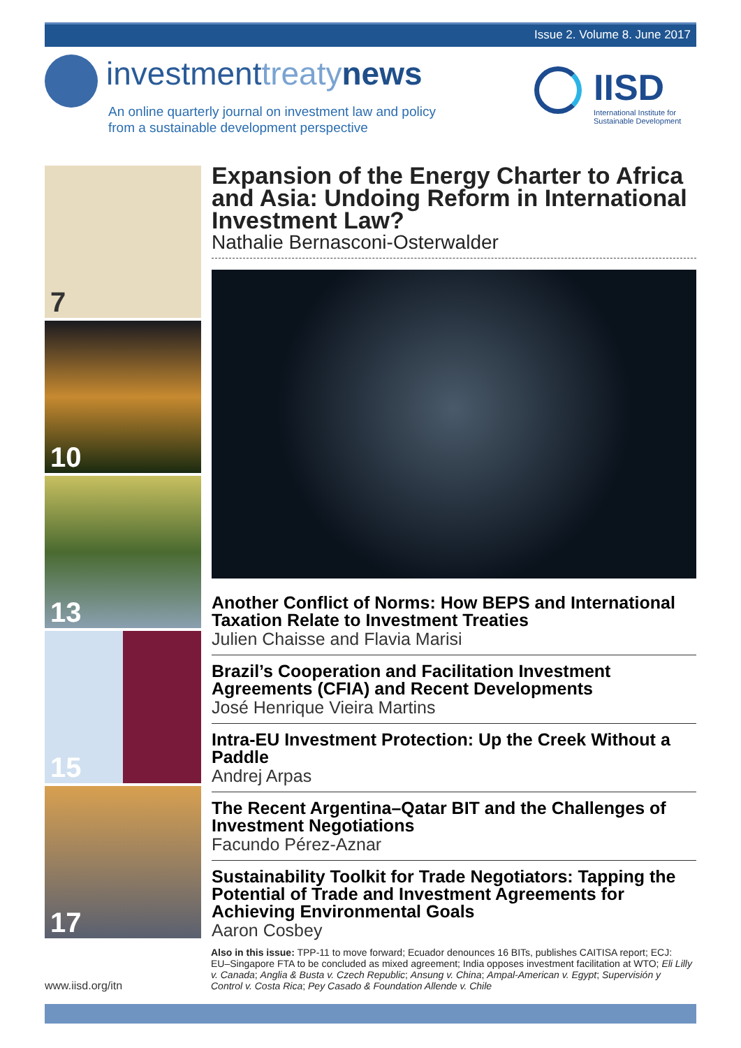Issue 2. Volume 8. June 2017
investmenttreaty news
An online quarterly journal on investment law and policy
from a sustainable development perspective
IISD
International Institute for
Sustainable Development
7
10
13
15
17
Expansion of the Energy Charter to Africa and Asia: Undoing Reform in International Investment Law?
Nathalie Bernasconi-Osterwalder
Another Conflict of Norms: How BEPS and International Taxation Relate to Investment Treaties
Julien Chaisse and Flavia Marisi
Brazil’s Cooperation and Facilitation Investment Agreements (CFIA) and Recent Developments
José Henrique Vieira Martins
Intra-EU Investment Protection: Up the Creek Without a Paddle
Andrej Arpas
The Recent Argentina–Qatar BIT and the Challenges of Investment Negotiations
Facundo Pérez-Aznar
Sustainability Toolkit for Trade Negotiators: Tapping the Potential of Trade and Investment Agreements for Achieving Environmental Goals
Aaron Cosbey
Also in this issue: TPP-11 to move forward; Ecuador denounces 16 BITs, publishes CAITISA report; ECJ: EU–Singapore FTA to be concluded as mixed agreement; India opposes investment facilitation at WTO; Eli Lilly v. Canada; Anglia & Busta v. Czech Republic; Ansung v. China; Ampal-American v. Egypt; Supervisión y Control v. Costa Rica; Pey Casado & Foundation Allende v. Chile
www.iisd.org/itn